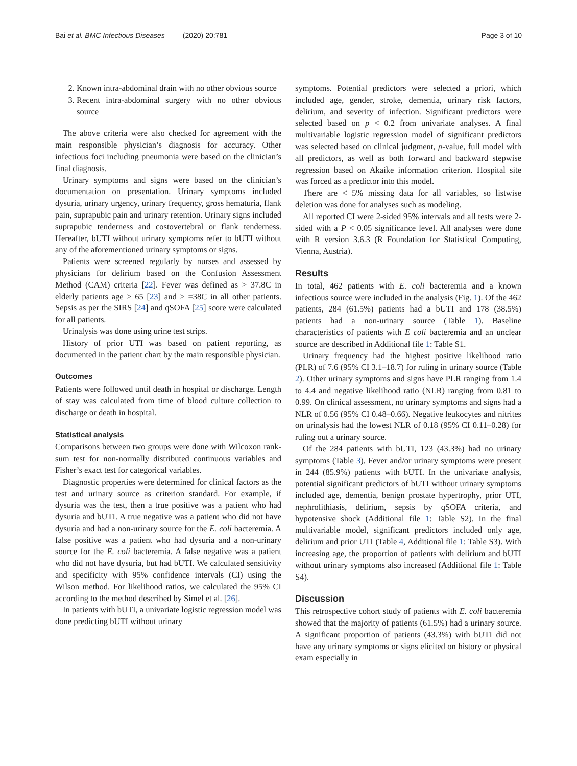Bai et al. BMC Infectious Diseases (2020) 20:781 Page 3 of 10
2. Known intra-abdominal drain with no other obvious source
3. Recent intra-abdominal surgery with no other obvious source
The above criteria were also checked for agreement with the main responsible physician’s diagnosis for accuracy. Other infectious foci including pneumonia were based on the clinician’s final diagnosis.
Urinary symptoms and signs were based on the clinician’s documentation on presentation. Urinary symptoms included dysuria, urinary urgency, urinary frequency, gross hematuria, flank pain, suprapubic pain and urinary retention. Urinary signs included suprapubic tenderness and costovertebral or flank tenderness. Hereafter, bUTI without urinary symptoms refer to bUTI without any of the aforementioned urinary symptoms or signs.
Patients were screened regularly by nurses and assessed by physicians for delirium based on the Confusion Assessment Method (CAM) criteria [22]. Fever was defined as > 37.8C in elderly patients age > 65 [23] and > =38C in all other patients. Sepsis as per the SIRS [24] and qSOFA [25] score were calculated for all patients.
Urinalysis was done using urine test strips.
History of prior UTI was based on patient reporting, as documented in the patient chart by the main responsible physician.
Outcomes
Patients were followed until death in hospital or discharge. Length of stay was calculated from time of blood culture collection to discharge or death in hospital.
Statistical analysis
Comparisons between two groups were done with Wilcoxon rank-sum test for non-normally distributed continuous variables and Fisher’s exact test for categorical variables.
Diagnostic properties were determined for clinical factors as the test and urinary source as criterion standard. For example, if dysuria was the test, then a true positive was a patient who had dysuria and bUTI. A true negative was a patient who did not have dysuria and had a non-urinary source for the E. coli bacteremia. A false positive was a patient who had dysuria and a non-urinary source for the E. coli bacteremia. A false negative was a patient who did not have dysuria, but had bUTI. We calculated sensitivity and specificity with 95% confidence intervals (CI) using the Wilson method. For likelihood ratios, we calculated the 95% CI according to the method described by Simel et al. [26].
In patients with bUTI, a univariate logistic regression model was done predicting bUTI without urinary
symptoms. Potential predictors were selected a priori, which included age, gender, stroke, dementia, urinary risk factors, delirium, and severity of infection. Significant predictors were selected based on p < 0.2 from univariate analyses. A final multivariable logistic regression model of significant predictors was selected based on clinical judgment, p-value, full model with all predictors, as well as both forward and backward stepwise regression based on Akaike information criterion. Hospital site was forced as a predictor into this model.
There are < 5% missing data for all variables, so listwise deletion was done for analyses such as modeling.
All reported CI were 2-sided 95% intervals and all tests were 2-sided with a P < 0.05 significance level. All analyses were done with R version 3.6.3 (R Foundation for Statistical Computing, Vienna, Austria).
Results
In total, 462 patients with E. coli bacteremia and a known infectious source were included in the analysis (Fig. 1). Of the 462 patients, 284 (61.5%) patients had a bUTI and 178 (38.5%) patients had a non-urinary source (Table 1). Baseline characteristics of patients with E coli bacteremia and an unclear source are described in Additional file 1: Table S1.
Urinary frequency had the highest positive likelihood ratio (PLR) of 7.6 (95% CI 3.1–18.7) for ruling in urinary source (Table 2). Other urinary symptoms and signs have PLR ranging from 1.4 to 4.4 and negative likelihood ratio (NLR) ranging from 0.81 to 0.99. On clinical assessment, no urinary symptoms and signs had a NLR of 0.56 (95% CI 0.48–0.66). Negative leukocytes and nitrites on urinalysis had the lowest NLR of 0.18 (95% CI 0.11–0.28) for ruling out a urinary source.
Of the 284 patients with bUTI, 123 (43.3%) had no urinary symptoms (Table 3). Fever and/or urinary symptoms were present in 244 (85.9%) patients with bUTI. In the univariate analysis, potential significant predictors of bUTI without urinary symptoms included age, dementia, benign prostate hypertrophy, prior UTI, nephrolithiasis, delirium, sepsis by qSOFA criteria, and hypotensive shock (Additional file 1: Table S2). In the final multivariable model, significant predictors included only age, delirium and prior UTI (Table 4, Additional file 1: Table S3). With increasing age, the proportion of patients with delirium and bUTI without urinary symptoms also increased (Additional file 1: Table S4).
Discussion
This retrospective cohort study of patients with E. coli bacteremia showed that the majority of patients (61.5%) had a urinary source. A significant proportion of patients (43.3%) with bUTI did not have any urinary symptoms or signs elicited on history or physical exam especially in